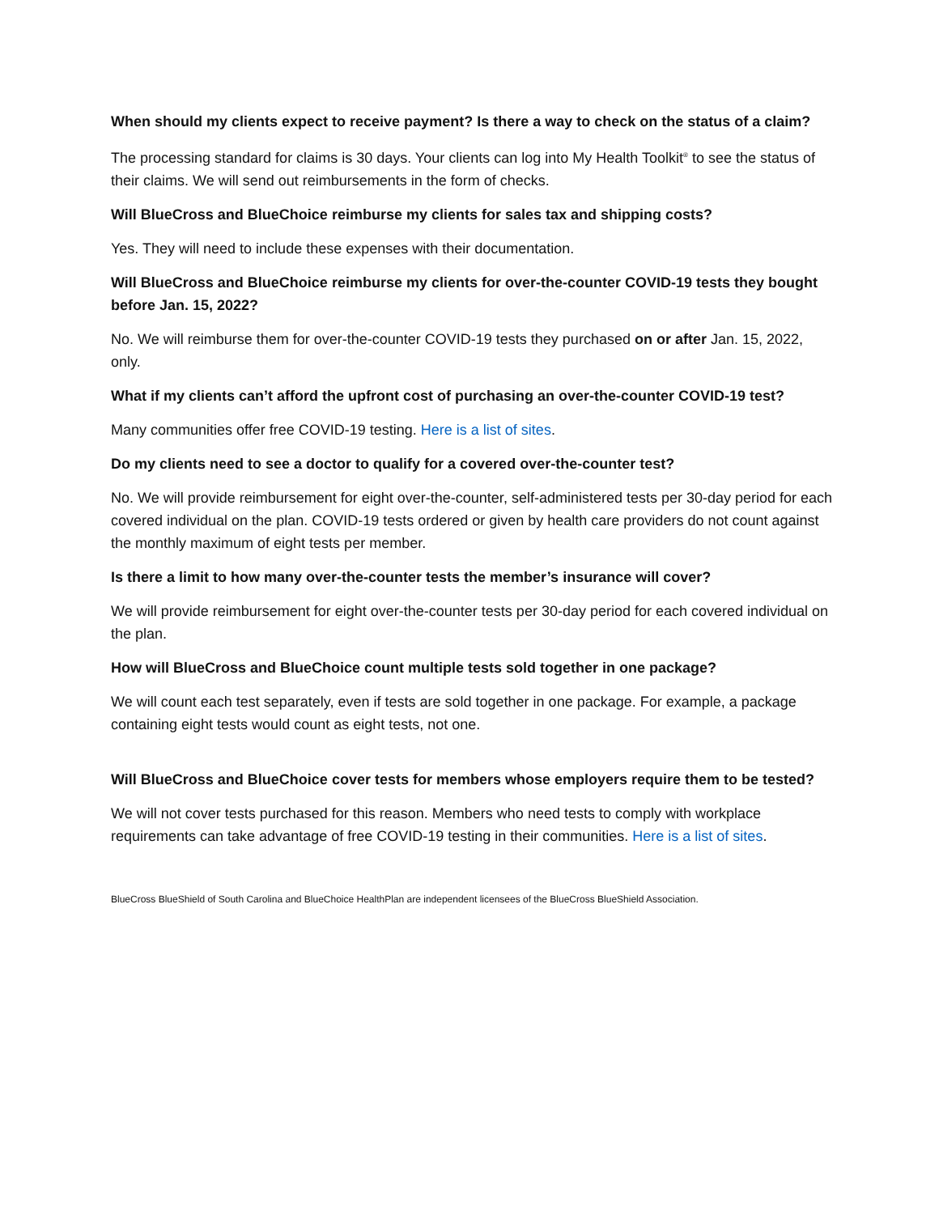When should my clients expect to receive payment? Is there a way to check on the status of a claim?
The processing standard for claims is 30 days. Your clients can log into My Health Toolkit<sup>®</sup> to see the status of their claims. We will send out reimbursements in the form of checks.
Will BlueCross and BlueChoice reimburse my clients for sales tax and shipping costs?
Yes. They will need to include these expenses with their documentation.
Will BlueCross and BlueChoice reimburse my clients for over-the-counter COVID-19 tests they bought before Jan. 15, 2022?
No. We will reimburse them for over-the-counter COVID-19 tests they purchased on or after Jan. 15, 2022, only.
What if my clients can’t afford the upfront cost of purchasing an over-the-counter COVID-19 test?
Many communities offer free COVID-19 testing. Here is a list of sites.
Do my clients need to see a doctor to qualify for a covered over-the-counter test?
No. We will provide reimbursement for eight over-the-counter, self-administered tests per 30-day period for each covered individual on the plan. COVID-19 tests ordered or given by health care providers do not count against the monthly maximum of eight tests per member.
Is there a limit to how many over-the-counter tests the member’s insurance will cover?
We will provide reimbursement for eight over-the-counter tests per 30-day period for each covered individual on the plan.
How will BlueCross and BlueChoice count multiple tests sold together in one package?
We will count each test separately, even if tests are sold together in one package. For example, a package containing eight tests would count as eight tests, not one.
Will BlueCross and BlueChoice cover tests for members whose employers require them to be tested?
We will not cover tests purchased for this reason. Members who need tests to comply with workplace requirements can take advantage of free COVID-19 testing in their communities. Here is a list of sites.
BlueCross BlueShield of South Carolina and BlueChoice HealthPlan are independent licensees of the BlueCross BlueShield Association.